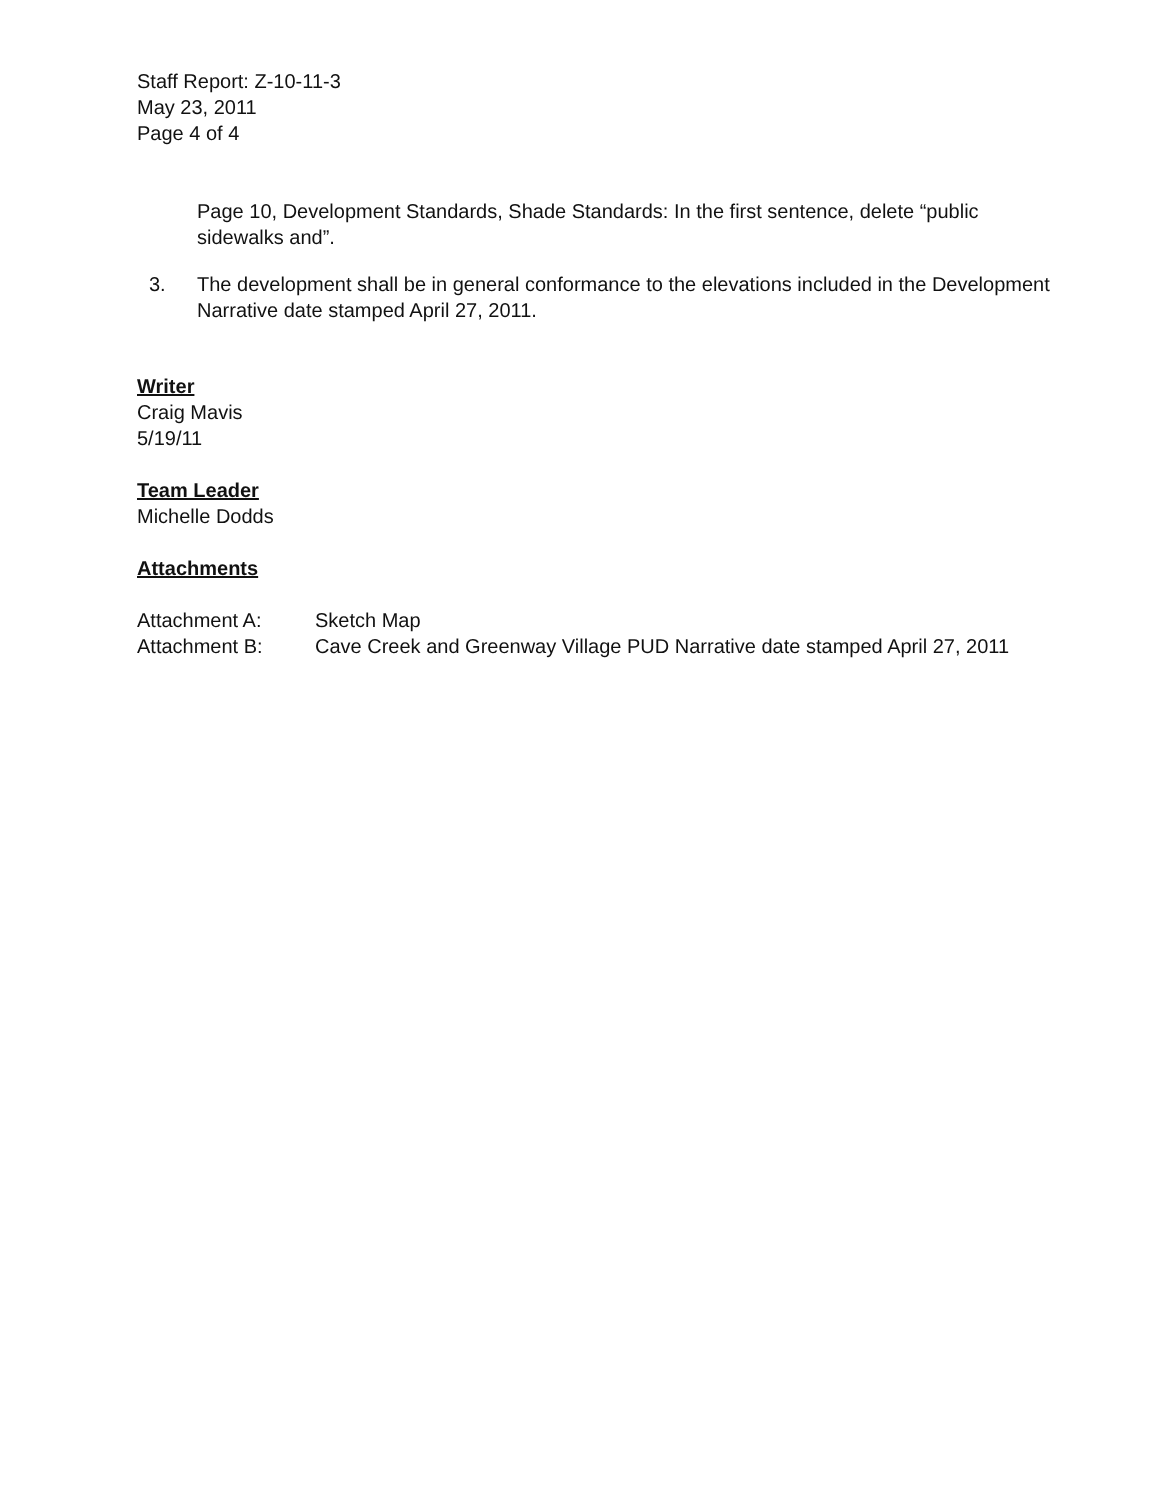Staff Report: Z-10-11-3
May 23, 2011
Page 4 of 4
Page 10, Development Standards, Shade Standards: In the first sentence, delete “public sidewalks and”.
3. The development shall be in general conformance to the elevations included in the Development Narrative date stamped April 27, 2011.
Writer
Craig Mavis
5/19/11
Team Leader
Michelle Dodds
Attachments
Attachment A: Sketch Map
Attachment B: Cave Creek and Greenway Village PUD Narrative date stamped April 27, 2011